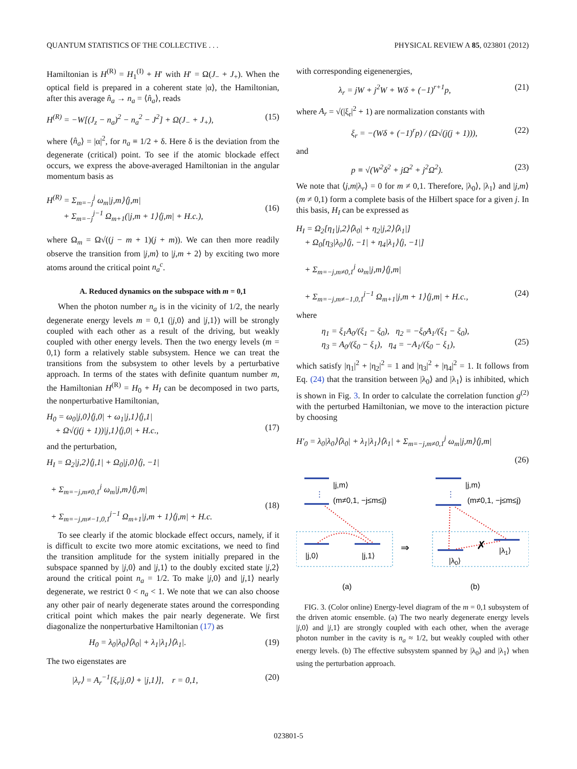QUANTUM STATISTICS OF THE COLLECTIVE . . . PHYSICAL REVIEW A 85, 023801 (2012)
Hamiltonian is H<sup>(R)</sup> = H<sub>1</sub><sup>(I)</sup> + H′ with H′ = Ω(J<sub>−</sub> + J<sub>+</sub>). When the optical field is prepared in a coherent state |α⟩, the Hamiltonian, after this average n̂<sub>a</sub> → n<sub>a</sub> = ⟨n̂<sub>a</sub>⟩, reads
H<sup>(R)</sup> = −W[(J<sub>z</sub> − n<sub>a</sub>)<sup>2</sup> − n<sub>a</sub><sup>2</sup> − J<sup>2</sup>] + Ω(J<sub>−</sub> + J<sub>+</sub>), (15)
where ⟨n̂<sub>a</sub>⟩ = |α|<sup>2</sup>, for n<sub>a</sub> ≡ 1/2 + δ. Here δ is the deviation from the degenerate (critical) point. To see if the atomic blockade effect occurs, we express the above-averaged Hamiltonian in the angular momentum basis as
H<sup>(R)</sup> = Σ<sub>m=−j</sub><sup>j</sup> ω<sub>m</sub>|j,m⟩⟨j,m|
+ Σ<sub>m=−j</sub><sup>j−1</sup> Ω<sub>m+1</sub>(|j,m + 1⟩⟨j,m| + H.c.),
(16)
where Ω<sub>m</sub> = Ω√((j − m + 1)(j + m)). We can then more readily observe the transition from |j,m⟩ to |j,m + 2⟩ by exciting two more atoms around the critical point n<sub>a</sub><sup>c</sup>.
A. Reduced dynamics on the subspace with m = 0,1
When the photon number n<sub>a</sub> is in the vicinity of 1/2, the nearly degenerate energy levels m = 0,1 (|j,0⟩ and |j,1⟩) will be strongly coupled with each other as a result of the driving, but weakly coupled with other energy levels. Then the two energy levels (m = 0,1) form a relatively stable subsystem. Hence we can treat the transitions from the subsystem to other levels by a perturbative approach. In terms of the states with definite quantum number m, the Hamiltonian H<sup>(R)</sup> = H<sub>0</sub> + H<sub>I</sub> can be decomposed in two parts, the nonperturbative Hamiltonian,
H<sub>0</sub> = ω<sub>0</sub>|j,0⟩⟨j,0| + ω<sub>1</sub>|j,1⟩⟨j,1|
+ Ω√(j(j + 1))|j,1⟩⟨j,0| + H.c.,
(17)
and the perturbation,
H<sub>I</sub> = Ω<sub>2</sub>|j,2⟩⟨j,1| + Ω<sub>0</sub>|j,0⟩⟨j, −1|
+ Σ<sub>m=−j,m≠0,1</sub><sup>j</sup> ω<sub>m</sub>|j,m⟩⟨j,m|
+ Σ<sub>m=−j,m≠−1,0,1</sub><sup>j−1</sup> Ω<sub>m+1</sub>|j,m + 1⟩⟨j,m| + H.c.
(18)
To see clearly if the atomic blockade effect occurs, namely, if it is difficult to excite two more atomic excitations, we need to find the transition amplitude for the system initially prepared in the subspace spanned by |j,0⟩ and |j,1⟩ to the doubly excited state |j,2⟩ around the critical point n<sub>a</sub> = 1/2. To make |j,0⟩ and |j,1⟩ nearly degenerate, we restrict 0 < n<sub>a</sub> < 1. We note that we can also choose any other pair of nearly degenerate states around the corresponding critical point which makes the pair nearly degenerate. We first diagonalize the nonperturbative Hamiltonian (17) as
H<sub>0</sub> = λ<sub>0</sub>|λ<sub>0</sub>⟩⟨λ<sub>0</sub>| + λ<sub>1</sub>|λ<sub>1</sub>⟩⟨λ<sub>1</sub>|. (19)
The two eigenstates are
|λ<sub>r</sub>⟩ = A<sub>r</sub><sup>−1</sup>[ξ<sub>r</sub>|j,0⟩ + |j,1⟩], r = 0,1, (20)
with corresponding eigenenergies,
λ<sub>r</sub> = jW + j<sup>2</sup>W + Wδ + (−1)<sup>r+1</sup>p, (21)
where A<sub>r</sub> = √(|ξ<sub>r</sub>|<sup>2</sup> + 1) are normalization constants with
ξ<sub>r</sub> = −(Wδ + (−1)<sup>r</sup>p) / (Ω√(j(j + 1))), (22)
and
p ≡ √(W<sup>2</sup>δ<sup>2</sup> + jΩ<sup>2</sup> + j<sup>2</sup>Ω<sup>2</sup>). (23)
We note that ⟨j,m|λ<sub>r</sub>⟩ = 0 for m ≠ 0,1. Therefore, |λ<sub>0</sub>⟩, |λ<sub>1</sub>⟩ and |j,m⟩ (m ≠ 0,1) form a complete basis of the Hilbert space for a given j. In this basis, H<sub>I</sub> can be expressed as
H<sub>I</sub> = Ω<sub>2</sub>[η<sub>1</sub>|j,2⟩⟨λ<sub>0</sub>| + η<sub>2</sub>|j,2⟩⟨λ<sub>1</sub>|]
+ Ω<sub>0</sub>[η<sub>3</sub>|λ<sub>0</sub>⟩⟨j, −1| + η<sub>4</sub>|λ<sub>1</sub>⟩⟨j, −1|]
+ Σ<sub>m=−j,m≠0,1</sub><sup>j</sup> ω<sub>m</sub>|j,m⟩⟨j,m|
+ Σ<sub>m=−j,m≠−1,0,1</sub><sup>j−1</sup> Ω<sub>m+1</sub>|j,m + 1⟩⟨j,m| + H.c.,
(24)
where
η<sub>1</sub> = ξ<sub>1</sub>A<sub>0</sub>/(ξ<sub>1</sub> − ξ<sub>0</sub>), η<sub>2</sub> = −ξ<sub>0</sub>A<sub>1</sub>/(ξ<sub>1</sub> − ξ<sub>0</sub>),
η<sub>3</sub> = A<sub>0</sub>/(ξ<sub>0</sub> − ξ<sub>1</sub>), η<sub>4</sub> = −A<sub>1</sub>/(ξ<sub>0</sub> − ξ<sub>1</sub>),
(25)
which satisfy |η<sub>1</sub>|<sup>2</sup> + |η<sub>2</sub>|<sup>2</sup> = 1 and |η<sub>3</sub>|<sup>2</sup> + |η<sub>4</sub>|<sup>2</sup> = 1. It follows from Eq. (24) that the transition between |λ<sub>0</sub>⟩ and |λ<sub>1</sub>⟩ is inhibited, which is shown in Fig. 3. In order to calculate the correlation function g<sup>(2)</sup> with the perturbed Hamiltonian, we move to the interaction picture by choosing
H′<sub>0</sub> = λ<sub>0</sub>|λ<sub>0</sub>⟩⟨λ<sub>0</sub>| + λ<sub>1</sub>|λ<sub>1</sub>⟩⟨λ<sub>1</sub>| + Σ<sub>m=−j,m≠0,1</sub><sup>j</sup> ω<sub>m</sub>|j,m⟩⟨j,m|
(26)
|j,m⟩
(m≠0,1, −j≤m≤j)
|j,m⟩
(m≠0,1, −j≤m≤j)
⋮
⋮
|j,0⟩
|j,1⟩
|λ0⟩
|λ1⟩
✗
⇒
(a)
(b)
FIG. 3. (Color online) Energy-level diagram of the m = 0,1 subsystem of the driven atomic ensemble. (a) The two nearly degenerate energy levels |j,0⟩ and |j,1⟩ are strongly coupled with each other, when the average photon number in the cavity is n<sub>a</sub> ≈ 1/2, but weakly coupled with other energy levels. (b) The effective subsystem spanned by |λ<sub>0</sub>⟩ and |λ<sub>1</sub>⟩ when using the perturbation approach.
023801-5